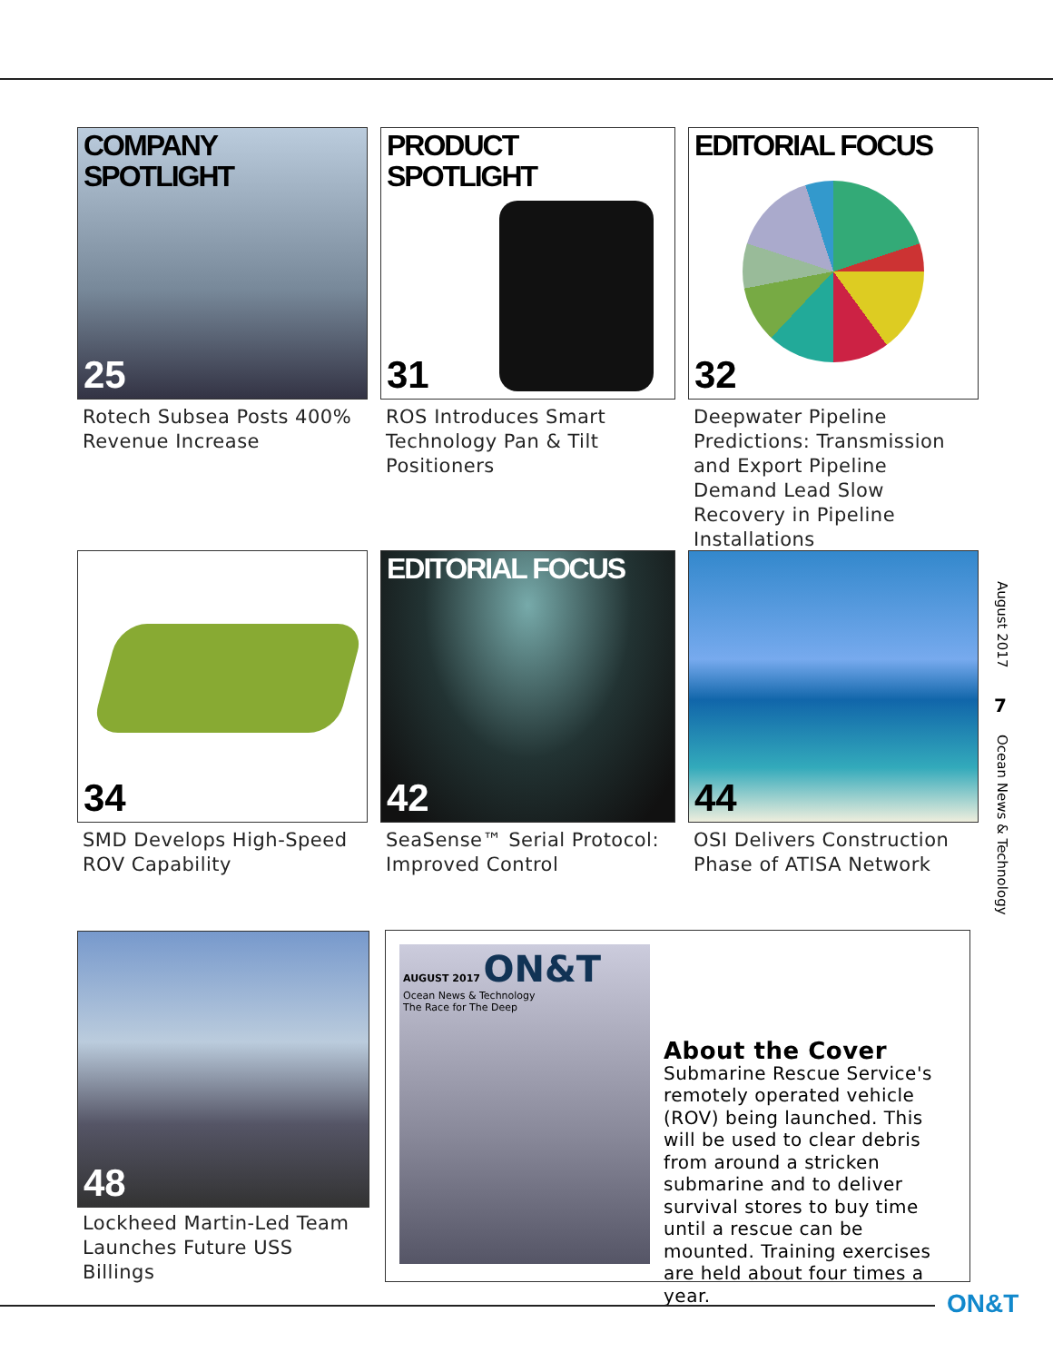COMPANY
SPOTLIGHT
25
Rotech Subsea Posts 400% Revenue Increase
PRODUCT
SPOTLIGHT
31
ROS Introduces Smart Technology Pan & Tilt Positioners
EDITORIAL FOCUS
32
Deepwater Pipeline Predictions: Transmission and Export Pipeline Demand Lead Slow Recovery in Pipeline Installations
34
SMD Develops High-Speed ROV Capability
EDITORIAL FOCUS
42
SeaSense™ Serial Protocol: Improved Control
44
OSI Delivers Construction Phase of ATISA Network
48
Lockheed Martin-Led Team Launches Future USS Billings
AUGUST 2017 ON&T
Ocean News & Technology
The Race for The Deep
About the Cover
Submarine Rescue Service's remotely operated vehicle (ROV) being launched. This will be used to clear debris from around a stricken submarine and to deliver survival stores to buy time until a rescue can be mounted. Training exercises are held about four times a year.
August 2017
7
Ocean News & Technology
ON&T